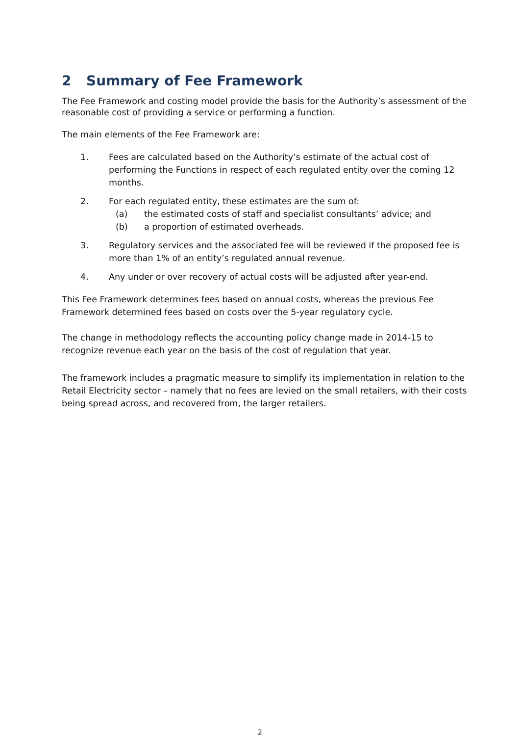2 Summary of Fee Framework
The Fee Framework and costing model provide the basis for the Authority’s assessment of the reasonable cost of providing a service or performing a function.
The main elements of the Fee Framework are:
1. Fees are calculated based on the Authority’s estimate of the actual cost of performing the Functions in respect of each regulated entity over the coming 12 months.
2. For each regulated entity, these estimates are the sum of:
(a) the estimated costs of staff and specialist consultants’ advice; and
(b) a proportion of estimated overheads.
3. Regulatory services and the associated fee will be reviewed if the proposed fee is more than 1% of an entity’s regulated annual revenue.
4. Any under or over recovery of actual costs will be adjusted after year-end.
This Fee Framework determines fees based on annual costs, whereas the previous Fee Framework determined fees based on costs over the 5-year regulatory cycle.
The change in methodology reflects the accounting policy change made in 2014-15 to recognize revenue each year on the basis of the cost of regulation that year.
The framework includes a pragmatic measure to simplify its implementation in relation to the Retail Electricity sector – namely that no fees are levied on the small retailers, with their costs being spread across, and recovered from, the larger retailers.
2